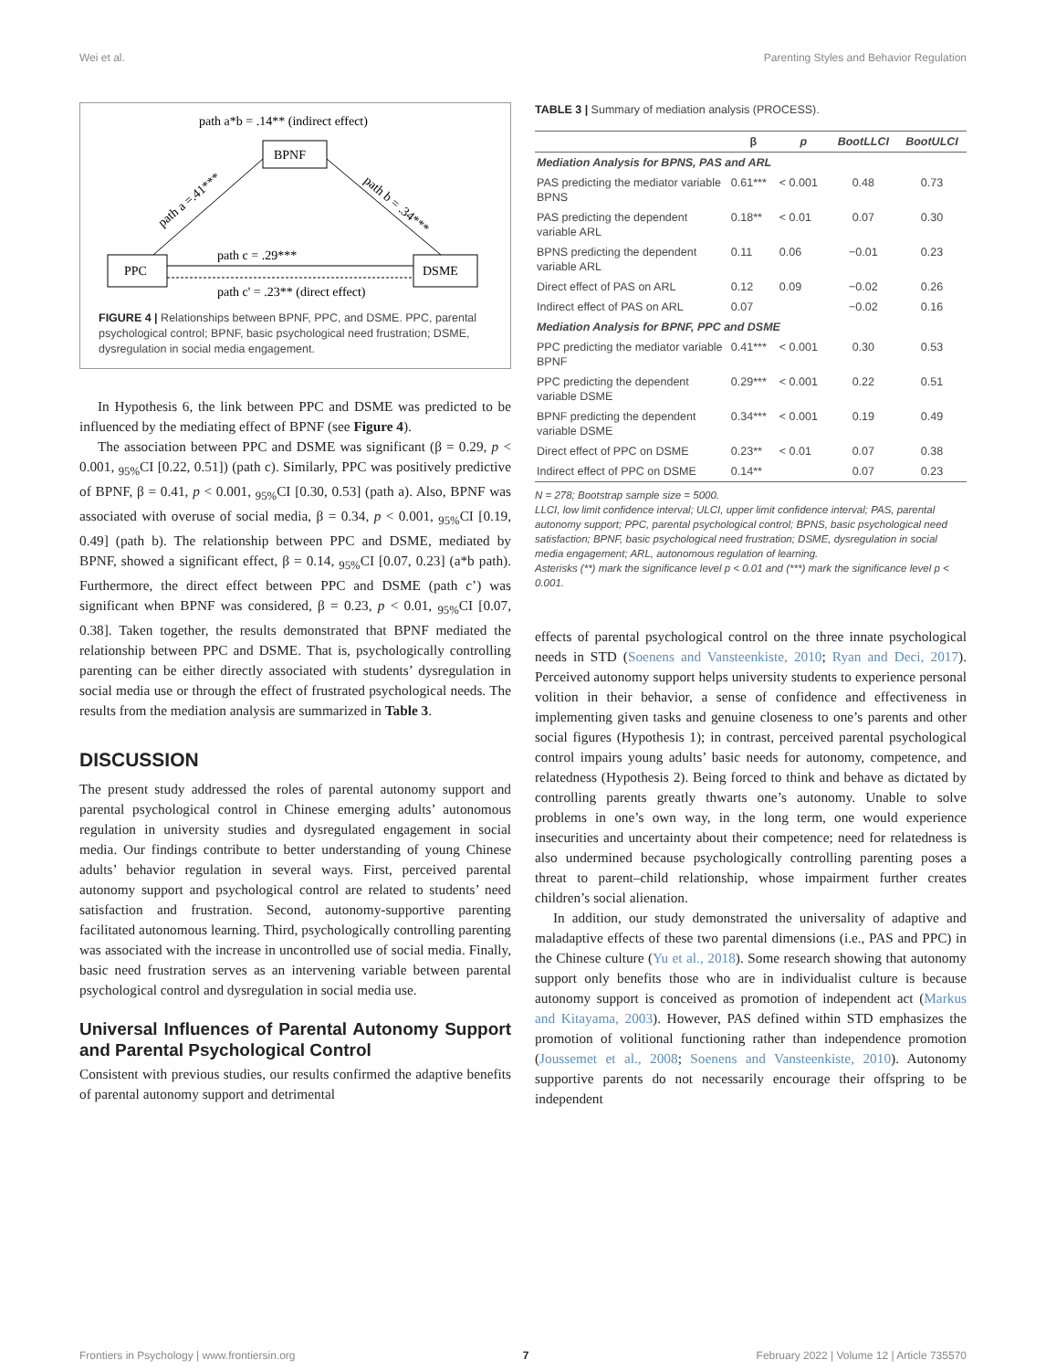Wei et al. Parenting Styles and Behavior Regulation
path a*b = .14** (indirect effect)
BPNF
PPC
DSME
path a =.41***
path b = .34***
path c = .29***
path c' = .23** (direct effect)
FIGURE 4 | Relationships between BPNF, PPC, and DSME. PPC, parental psychological control; BPNF, basic psychological need frustration; DSME, dysregulation in social media engagement.
In Hypothesis 6, the link between PPC and DSME was predicted to be influenced by the mediating effect of BPNF (see Figure 4).
The association between PPC and DSME was significant (β = 0.29, p < 0.001, <sub>95%</sub>CI [0.22, 0.51]) (path c). Similarly, PPC was positively predictive of BPNF, β = 0.41, p < 0.001, <sub>95%</sub>CI [0.30, 0.53] (path a). Also, BPNF was associated with overuse of social media, β = 0.34, p < 0.001, <sub>95%</sub>CI [0.19, 0.49] (path b). The relationship between PPC and DSME, mediated by BPNF, showed a significant effect, β = 0.14, <sub>95%</sub>CI [0.07, 0.23] (a*b path). Furthermore, the direct effect between PPC and DSME (path c’) was significant when BPNF was considered, β = 0.23, p < 0.01, <sub>95%</sub>CI [0.07, 0.38]. Taken together, the results demonstrated that BPNF mediated the relationship between PPC and DSME. That is, psychologically controlling parenting can be either directly associated with students’ dysregulation in social media use or through the effect of frustrated psychological needs. The results from the mediation analysis are summarized in Table 3.
DISCUSSION
The present study addressed the roles of parental autonomy support and parental psychological control in Chinese emerging adults’ autonomous regulation in university studies and dysregulated engagement in social media. Our findings contribute to better understanding of young Chinese adults’ behavior regulation in several ways. First, perceived parental autonomy support and psychological control are related to students’ need satisfaction and frustration. Second, autonomy-supportive parenting facilitated autonomous learning. Third, psychologically controlling parenting was associated with the increase in uncontrolled use of social media. Finally, basic need frustration serves as an intervening variable between parental psychological control and dysregulation in social media use.
Universal Influences of Parental Autonomy Support and Parental Psychological Control
Consistent with previous studies, our results confirmed the adaptive benefits of parental autonomy support and detrimental
TABLE 3 | Summary of mediation analysis (PROCESS).
| | β | p | BootLLCI | BootULCI |
| --- | --- | --- | --- | --- |
| Mediation Analysis for BPNS, PAS and ARL | | | | |
| PAS predicting the mediator variable BPNS | 0.61*** | < 0.001 | 0.48 | 0.73 |
| PAS predicting the dependent variable ARL | 0.18** | < 0.01 | 0.07 | 0.30 |
| BPNS predicting the dependent variable ARL | 0.11 | 0.06 | −0.01 | 0.23 |
| Direct effect of PAS on ARL | 0.12 | 0.09 | −0.02 | 0.26 |
| Indirect effect of PAS on ARL | 0.07 | | −0.02 | 0.16 |
| Mediation Analysis for BPNF, PPC and DSME | | | | |
| PPC predicting the mediator variable BPNF | 0.41*** | < 0.001 | 0.30 | 0.53 |
| PPC predicting the dependent variable DSME | 0.29*** | < 0.001 | 0.22 | 0.51 |
| BPNF predicting the dependent variable DSME | 0.34*** | < 0.001 | 0.19 | 0.49 |
| Direct effect of PPC on DSME | 0.23** | < 0.01 | 0.07 | 0.38 |
| Indirect effect of PPC on DSME | 0.14** | | 0.07 | 0.23 |
N = 278; Bootstrap sample size = 5000.
LLCI, low limit confidence interval; ULCI, upper limit confidence interval; PAS, parental autonomy support; PPC, parental psychological control; BPNS, basic psychological need satisfaction; BPNF, basic psychological need frustration; DSME, dysregulation in social media engagement; ARL, autonomous regulation of learning.
Asterisks (**) mark the significance level p < 0.01 and (***) mark the significance level p < 0.001.
effects of parental psychological control on the three innate psychological needs in STD (Soenens and Vansteenkiste, 2010; Ryan and Deci, 2017). Perceived autonomy support helps university students to experience personal volition in their behavior, a sense of confidence and effectiveness in implementing given tasks and genuine closeness to one’s parents and other social figures (Hypothesis 1); in contrast, perceived parental psychological control impairs young adults’ basic needs for autonomy, competence, and relatedness (Hypothesis 2). Being forced to think and behave as dictated by controlling parents greatly thwarts one’s autonomy. Unable to solve problems in one’s own way, in the long term, one would experience insecurities and uncertainty about their competence; need for relatedness is also undermined because psychologically controlling parenting poses a threat to parent–child relationship, whose impairment further creates children’s social alienation.
In addition, our study demonstrated the universality of adaptive and maladaptive effects of these two parental dimensions (i.e., PAS and PPC) in the Chinese culture (Yu et al., 2018). Some research showing that autonomy support only benefits those who are in individualist culture is because autonomy support is conceived as promotion of independent act (Markus and Kitayama, 2003). However, PAS defined within STD emphasizes the promotion of volitional functioning rather than independence promotion (Joussemet et al., 2008; Soenens and Vansteenkiste, 2010). Autonomy supportive parents do not necessarily encourage their offspring to be independent
Frontiers in Psychology | www.frontiersin.org 7 February 2022 | Volume 12 | Article 735570